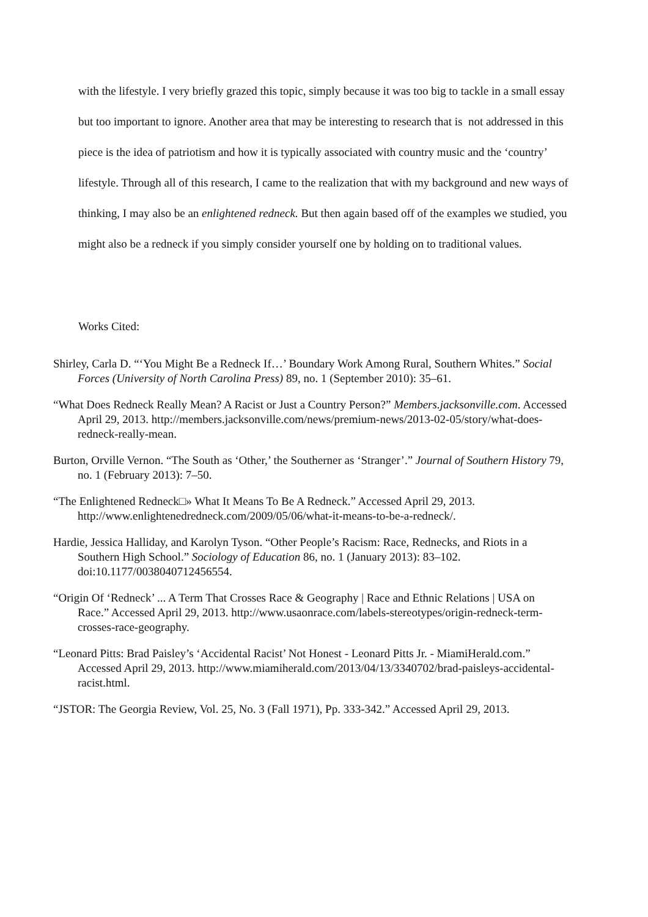with the lifestyle. I very briefly grazed this topic, simply because it was too big to tackle in a small essay but too important to ignore. Another area that may be interesting to research that is not addressed in this piece is the idea of patriotism and how it is typically associated with country music and the ‘country’ lifestyle. Through all of this research, I came to the realization that with my background and new ways of thinking, I may also be an enlightened redneck. But then again based off of the examples we studied, you might also be a redneck if you simply consider yourself one by holding on to traditional values.
Works Cited:
Shirley, Carla D. “‘You Might Be a Redneck If…’ Boundary Work Among Rural, Southern Whites.” Social Forces (University of North Carolina Press) 89, no. 1 (September 2010): 35–61.
“What Does Redneck Really Mean? A Racist or Just a Country Person?” Members.jacksonville.com. Accessed April 29, 2013. http://members.jacksonville.com/news/premium-news/2013-02-05/story/what-does-redneck-really-mean.
Burton, Orville Vernon. “The South as ‘Other,’ the Southerner as ‘Stranger’.” Journal of Southern History 79, no. 1 (February 2013): 7–50.
“The Enlightened Redneck□» What It Means To Be A Redneck.” Accessed April 29, 2013. http://www.enlightenedredneck.com/2009/05/06/what-it-means-to-be-a-redneck/.
Hardie, Jessica Halliday, and Karolyn Tyson. “Other People’s Racism: Race, Rednecks, and Riots in a Southern High School.” Sociology of Education 86, no. 1 (January 2013): 83–102. doi:10.1177/0038040712456554.
“Origin Of ‘Redneck’ ... A Term That Crosses Race & Geography | Race and Ethnic Relations | USA on Race.” Accessed April 29, 2013. http://www.usaonrace.com/labels-stereotypes/origin-redneck-term-crosses-race-geography.
“Leonard Pitts: Brad Paisley’s ‘Accidental Racist’ Not Honest - Leonard Pitts Jr. - MiamiHerald.com.” Accessed April 29, 2013. http://www.miamiherald.com/2013/04/13/3340702/brad-paisleys-accidental-racist.html.
“JSTOR: The Georgia Review, Vol. 25, No. 3 (Fall 1971), Pp. 333-342.” Accessed April 29, 2013.